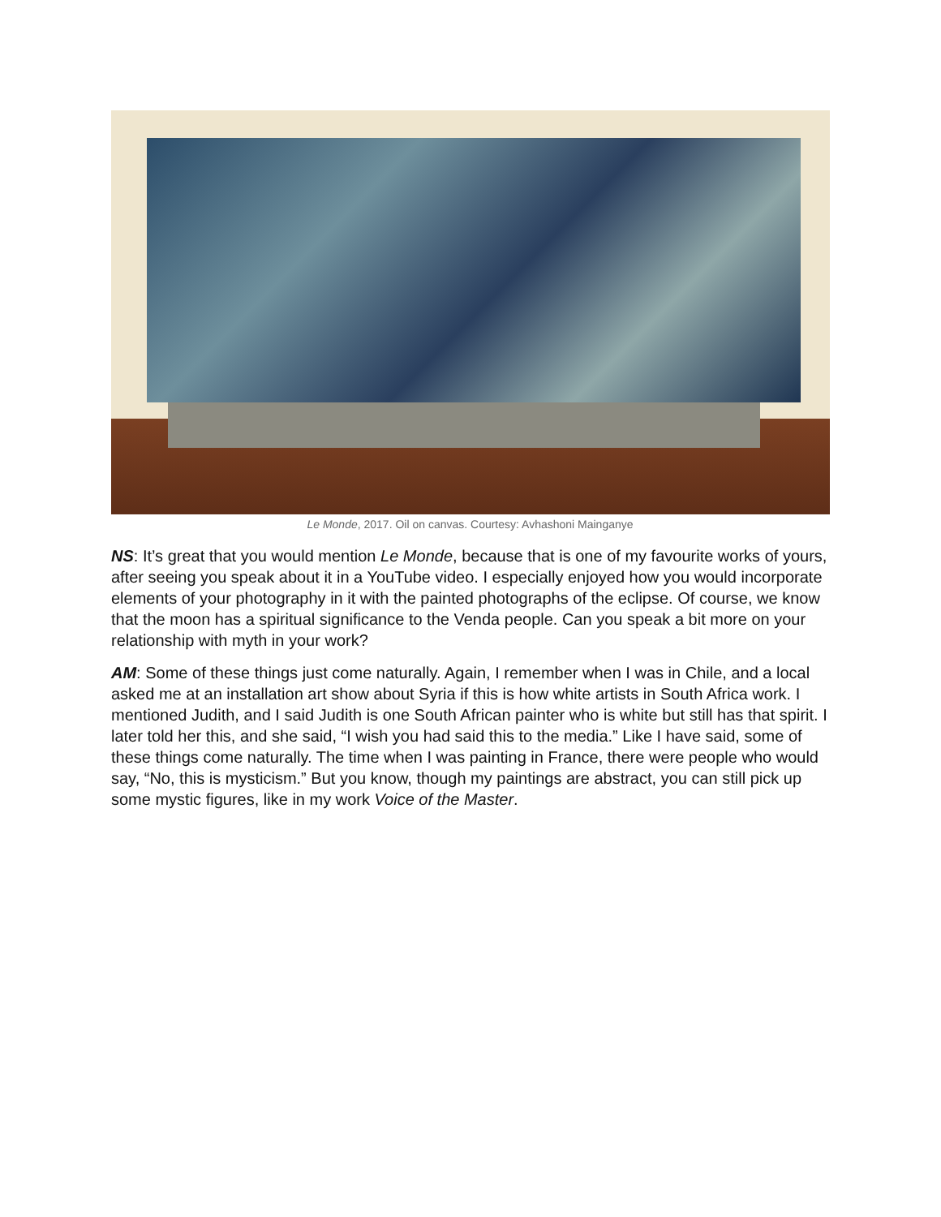Le Monde, 2017. Oil on canvas. Courtesy: Avhashoni Mainganye
NS: It’s great that you would mention Le Monde, because that is one of my favourite works of yours, after seeing you speak about it in a YouTube video. I especially enjoyed how you would incorporate elements of your photography in it with the painted photographs of the eclipse. Of course, we know that the moon has a spiritual significance to the Venda people. Can you speak a bit more on your relationship with myth in your work?
AM: Some of these things just come naturally. Again, I remember when I was in Chile, and a local asked me at an installation art show about Syria if this is how white artists in South Africa work. I mentioned Judith, and I said Judith is one South African painter who is white but still has that spirit. I later told her this, and she said, “I wish you had said this to the media.” Like I have said, some of these things come naturally. The time when I was painting in France, there were people who would say, “No, this is mysticism.” But you know, though my paintings are abstract, you can still pick up some mystic figures, like in my work Voice of the Master.